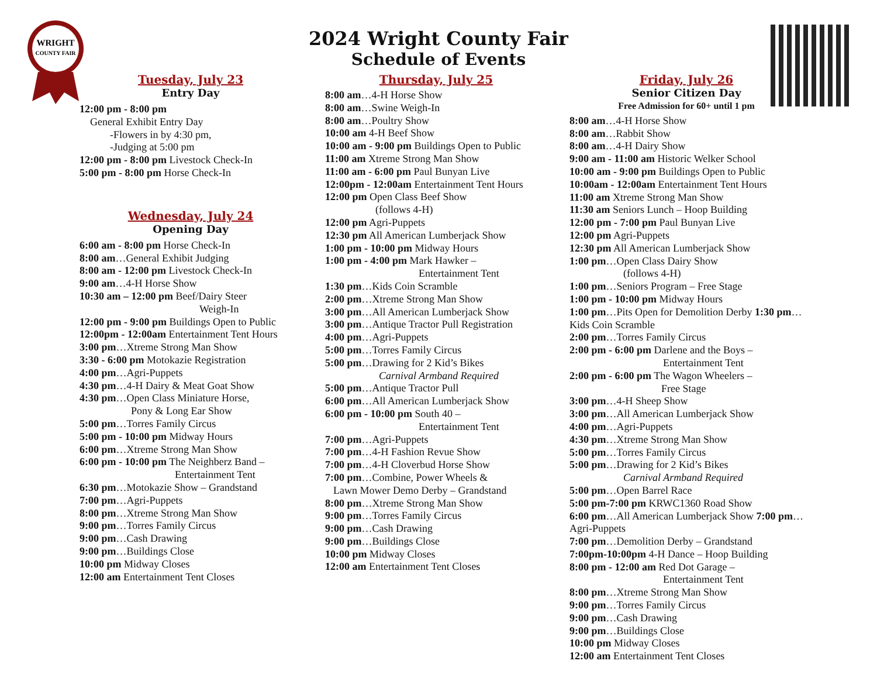WRIGHT
COUNTY FAIR
2024 Wright County Fair
Schedule of Events
Tuesday, July 23
Entry Day
12:00 pm - 8:00 pm
General Exhibit Entry Day
-Flowers in by 4:30 pm,
-Judging at 5:00 pm
12:00 pm - 8:00 pm Livestock Check-In
5:00 pm - 8:00 pm Horse Check-In
Wednesday, July 24
Opening Day
6:00 am - 8:00 pm Horse Check-In
8:00 am…General Exhibit Judging
8:00 am - 12:00 pm Livestock Check-In
9:00 am…4-H Horse Show
10:30 am – 12:00 pm Beef/Dairy Steer
Weigh-In
12:00 pm - 9:00 pm Buildings Open to Public
12:00pm - 12:00am Entertainment Tent Hours
3:00 pm…Xtreme Strong Man Show
3:30 - 6:00 pm Motokazie Registration
4:00 pm…Agri-Puppets
4:30 pm…4-H Dairy & Meat Goat Show
4:30 pm…Open Class Miniature Horse,
Pony & Long Ear Show
5:00 pm…Torres Family Circus
5:00 pm - 10:00 pm Midway Hours
6:00 pm…Xtreme Strong Man Show
6:00 pm - 10:00 pm The Neighberz Band –
Entertainment Tent
6:30 pm…Motokazie Show – Grandstand
7:00 pm…Agri-Puppets
8:00 pm…Xtreme Strong Man Show
9:00 pm…Torres Family Circus
9:00 pm…Cash Drawing
9:00 pm…Buildings Close
10:00 pm Midway Closes
12:00 am Entertainment Tent Closes
Thursday, July 25
8:00 am…4-H Horse Show
8:00 am…Swine Weigh-In
8:00 am…Poultry Show
10:00 am 4-H Beef Show
10:00 am - 9:00 pm Buildings Open to Public
11:00 am Xtreme Strong Man Show
11:00 am - 6:00 pm Paul Bunyan Live
12:00pm - 12:00am Entertainment Tent Hours
12:00 pm Open Class Beef Show
(follows 4-H)
12:00 pm Agri-Puppets
12:30 pm All American Lumberjack Show
1:00 pm - 10:00 pm Midway Hours
1:00 pm - 4:00 pm Mark Hawker –
Entertainment Tent
1:30 pm…Kids Coin Scramble
2:00 pm…Xtreme Strong Man Show
3:00 pm…All American Lumberjack Show
3:00 pm…Antique Tractor Pull Registration
4:00 pm…Agri-Puppets
5:00 pm…Torres Family Circus
5:00 pm…Drawing for 2 Kid’s Bikes
Carnival Armband Required
5:00 pm…Antique Tractor Pull
6:00 pm…All American Lumberjack Show
6:00 pm - 10:00 pm South 40 –
Entertainment Tent
7:00 pm…Agri-Puppets
7:00 pm…4-H Fashion Revue Show
7:00 pm…4-H Cloverbud Horse Show
7:00 pm…Combine, Power Wheels &
Lawn Mower Demo Derby – Grandstand
8:00 pm…Xtreme Strong Man Show
9:00 pm…Torres Family Circus
9:00 pm…Cash Drawing
9:00 pm…Buildings Close
10:00 pm Midway Closes
12:00 am Entertainment Tent Closes
Friday, July 26
Senior Citizen Day
Free Admission for 60+ until 1 pm
8:00 am…4-H Horse Show
8:00 am…Rabbit Show
8:00 am…4-H Dairy Show
9:00 am - 11:00 am Historic Welker School
10:00 am - 9:00 pm Buildings Open to Public
10:00am - 12:00am Entertainment Tent Hours
11:00 am Xtreme Strong Man Show
11:30 am Seniors Lunch – Hoop Building
12:00 pm - 7:00 pm Paul Bunyan Live
12:00 pm Agri-Puppets
12:30 pm All American Lumberjack Show
1:00 pm…Open Class Dairy Show
(follows 4-H)
1:00 pm…Seniors Program – Free Stage
1:00 pm - 10:00 pm Midway Hours
1:00 pm…Pits Open for Demolition Derby 1:30 pm…Kids Coin Scramble
2:00 pm…Torres Family Circus
2:00 pm - 6:00 pm Darlene and the Boys –
Entertainment Tent
2:00 pm - 6:00 pm The Wagon Wheelers –
Free Stage
3:00 pm…4-H Sheep Show
3:00 pm…All American Lumberjack Show
4:00 pm…Agri-Puppets
4:30 pm…Xtreme Strong Man Show
5:00 pm…Torres Family Circus
5:00 pm…Drawing for 2 Kid’s Bikes
Carnival Armband Required
5:00 pm…Open Barrel Race
5:00 pm-7:00 pm KRWC1360 Road Show
6:00 pm…All American Lumberjack Show 7:00 pm…Agri-Puppets
7:00 pm…Demolition Derby – Grandstand
7:00pm-10:00pm 4-H Dance – Hoop Building
8:00 pm - 12:00 am Red Dot Garage –
Entertainment Tent
8:00 pm…Xtreme Strong Man Show
9:00 pm…Torres Family Circus
9:00 pm…Cash Drawing
9:00 pm…Buildings Close
10:00 pm Midway Closes
12:00 am Entertainment Tent Closes